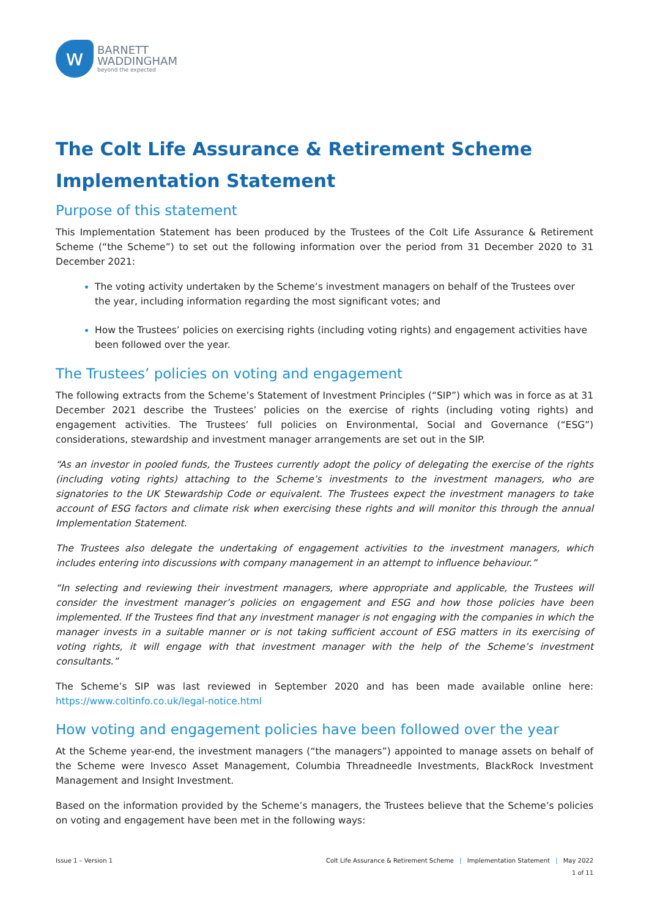w
BARNETT
WADDINGHAM
beyond the expected
The Colt Life Assurance & Retirement Scheme
Implementation Statement
Purpose of this statement
This Implementation Statement has been produced by the Trustees of the Colt Life Assurance & Retirement Scheme (“the Scheme”) to set out the following information over the period from 31 December 2020 to 31 December 2021:
The voting activity undertaken by the Scheme’s investment managers on behalf of the Trustees over the year, including information regarding the most significant votes; and
How the Trustees’ policies on exercising rights (including voting rights) and engagement activities have been followed over the year.
The Trustees’ policies on voting and engagement
The following extracts from the Scheme’s Statement of Investment Principles (“SIP”) which was in force as at 31 December 2021 describe the Trustees’ policies on the exercise of rights (including voting rights) and engagement activities. The Trustees’ full policies on Environmental, Social and Governance (“ESG”) considerations, stewardship and investment manager arrangements are set out in the SIP.
“As an investor in pooled funds, the Trustees currently adopt the policy of delegating the exercise of the rights (including voting rights) attaching to the Scheme’s investments to the investment managers, who are signatories to the UK Stewardship Code or equivalent. The Trustees expect the investment managers to take account of ESG factors and climate risk when exercising these rights and will monitor this through the annual Implementation Statement.
The Trustees also delegate the undertaking of engagement activities to the investment managers, which includes entering into discussions with company management in an attempt to influence behaviour.”
“In selecting and reviewing their investment managers, where appropriate and applicable, the Trustees will consider the investment manager’s policies on engagement and ESG and how those policies have been implemented. If the Trustees find that any investment manager is not engaging with the companies in which the manager invests in a suitable manner or is not taking sufficient account of ESG matters in its exercising of voting rights, it will engage with that investment manager with the help of the Scheme’s investment consultants.”
The Scheme’s SIP was last reviewed in September 2020 and has been made available online here: https://www.coltinfo.co.uk/legal-notice.html
How voting and engagement policies have been followed over the year
At the Scheme year-end, the investment managers (“the managers”) appointed to manage assets on behalf of the Scheme were Invesco Asset Management, Columbia Threadneedle Investments, BlackRock Investment Management and Insight Investment.
Based on the information provided by the Scheme’s managers, the Trustees believe that the Scheme’s policies on voting and engagement have been met in the following ways:
Issue 1 – Version 1 Colt Life Assurance & Retirement Scheme | Implementation Statement | May 2022
1 of 11